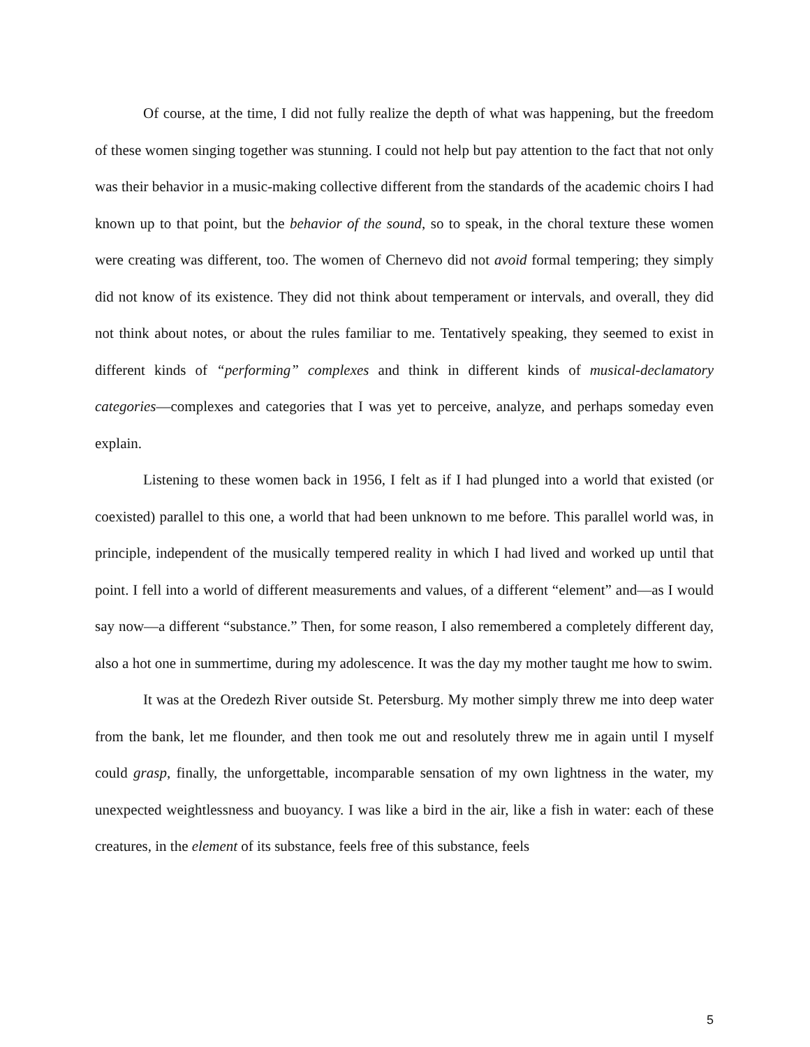Of course, at the time, I did not fully realize the depth of what was happening, but the freedom of these women singing together was stunning. I could not help but pay attention to the fact that not only was their behavior in a music-making collective different from the standards of the academic choirs I had known up to that point, but the behavior of the sound, so to speak, in the choral texture these women were creating was different, too. The women of Chernevo did not avoid formal tempering; they simply did not know of its existence. They did not think about temperament or intervals, and overall, they did not think about notes, or about the rules familiar to me. Tentatively speaking, they seemed to exist in different kinds of “performing” complexes and think in different kinds of musical-declamatory categories—complexes and categories that I was yet to perceive, analyze, and perhaps someday even explain.
Listening to these women back in 1956, I felt as if I had plunged into a world that existed (or coexisted) parallel to this one, a world that had been unknown to me before. This parallel world was, in principle, independent of the musically tempered reality in which I had lived and worked up until that point. I fell into a world of different measurements and values, of a different “element” and—as I would say now—a different “substance.” Then, for some reason, I also remembered a completely different day, also a hot one in summertime, during my adolescence. It was the day my mother taught me how to swim.
It was at the Oredezh River outside St. Petersburg. My mother simply threw me into deep water from the bank, let me flounder, and then took me out and resolutely threw me in again until I myself could grasp, finally, the unforgettable, incomparable sensation of my own lightness in the water, my unexpected weightlessness and buoyancy. I was like a bird in the air, like a fish in water: each of these creatures, in the element of its substance, feels free of this substance, feels
5